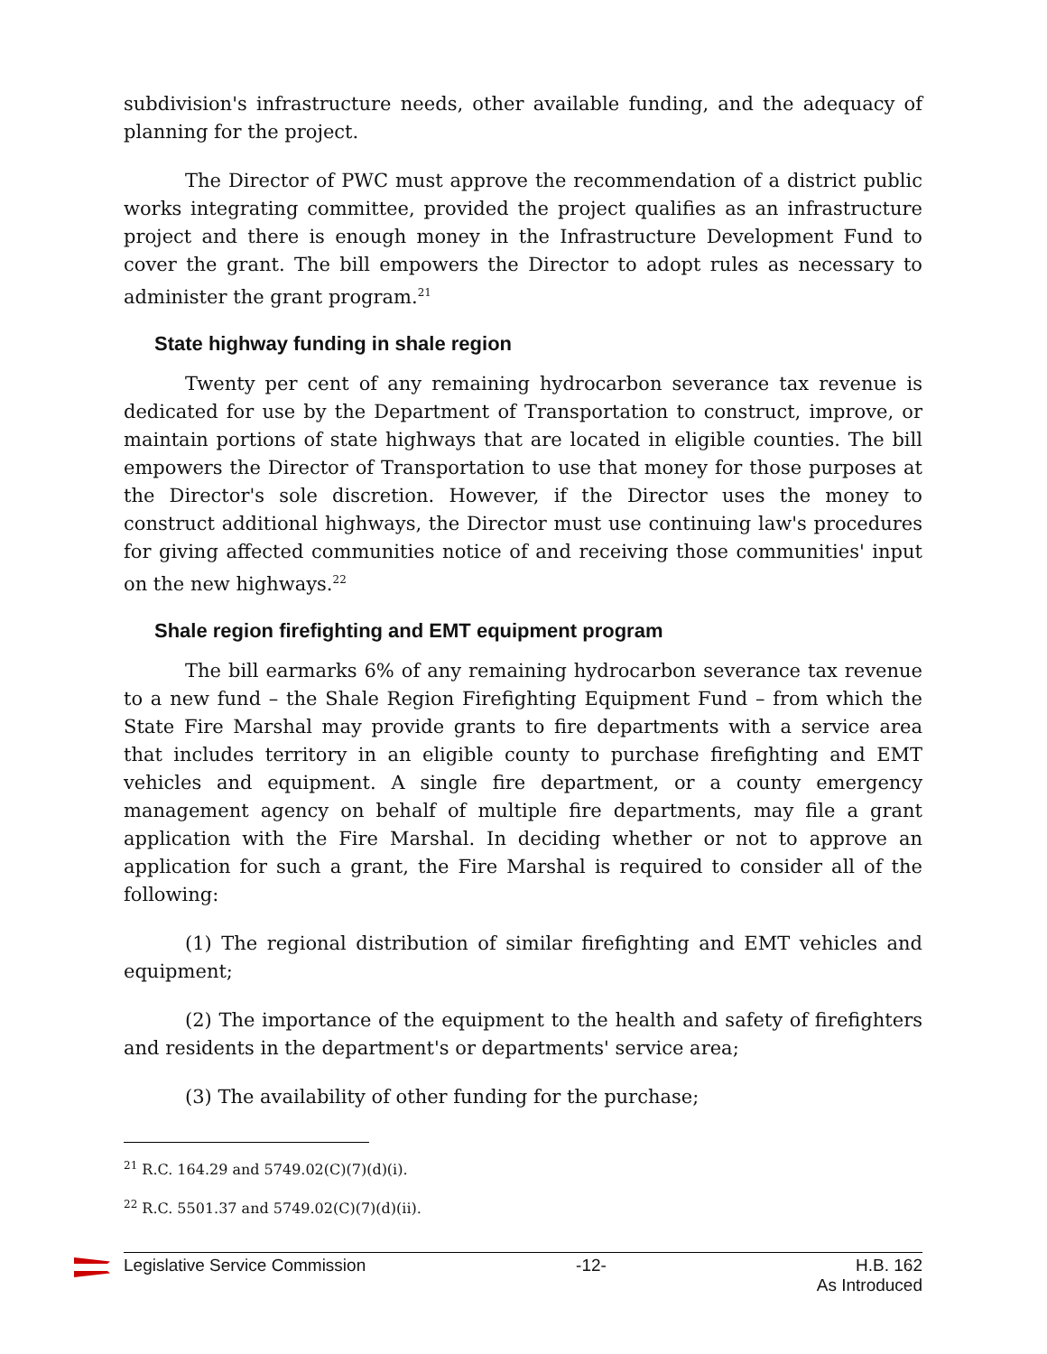subdivision's infrastructure needs, other available funding, and the adequacy of planning for the project.
The Director of PWC must approve the recommendation of a district public works integrating committee, provided the project qualifies as an infrastructure project and there is enough money in the Infrastructure Development Fund to cover the grant. The bill empowers the Director to adopt rules as necessary to administer the grant program.<sup>21</sup>
State highway funding in shale region
Twenty per cent of any remaining hydrocarbon severance tax revenue is dedicated for use by the Department of Transportation to construct, improve, or maintain portions of state highways that are located in eligible counties. The bill empowers the Director of Transportation to use that money for those purposes at the Director's sole discretion. However, if the Director uses the money to construct additional highways, the Director must use continuing law's procedures for giving affected communities notice of and receiving those communities' input on the new highways.<sup>22</sup>
Shale region firefighting and EMT equipment program
The bill earmarks 6% of any remaining hydrocarbon severance tax revenue to a new fund – the Shale Region Firefighting Equipment Fund – from which the State Fire Marshal may provide grants to fire departments with a service area that includes territory in an eligible county to purchase firefighting and EMT vehicles and equipment. A single fire department, or a county emergency management agency on behalf of multiple fire departments, may file a grant application with the Fire Marshal. In deciding whether or not to approve an application for such a grant, the Fire Marshal is required to consider all of the following:
(1) The regional distribution of similar firefighting and EMT vehicles and equipment;
(2) The importance of the equipment to the health and safety of firefighters and residents in the department's or departments' service area;
(3) The availability of other funding for the purchase;
<sup>21</sup> R.C. 164.29 and 5749.02(C)(7)(d)(i).
<sup>22</sup> R.C. 5501.37 and 5749.02(C)(7)(d)(ii).
Legislative Service Commission -12- H.B. 162
As Introduced